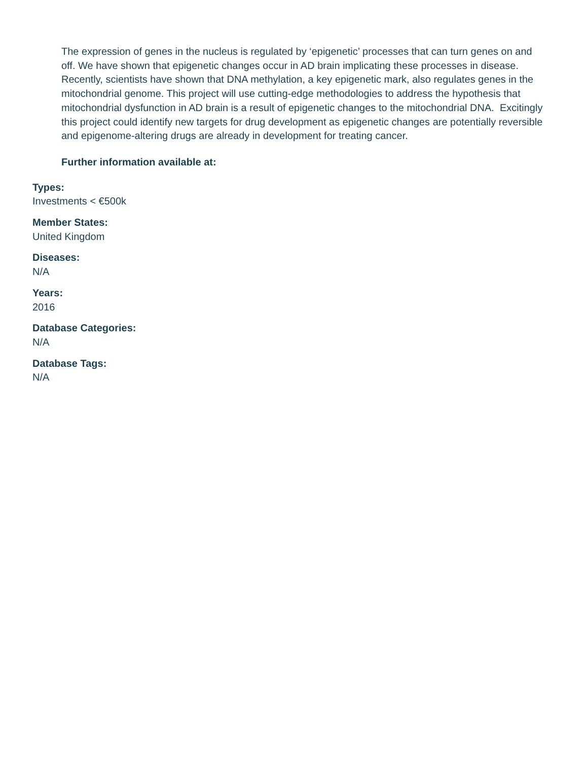The expression of genes in the nucleus is regulated by ‘epigenetic’ processes that can turn genes on and off. We have shown that epigenetic changes occur in AD brain implicating these processes in disease. Recently, scientists have shown that DNA methylation, a key epigenetic mark, also regulates genes in the mitochondrial genome. This project will use cutting-edge methodologies to address the hypothesis that mitochondrial dysfunction in AD brain is a result of epigenetic changes to the mitochondrial DNA. Excitingly this project could identify new targets for drug development as epigenetic changes are potentially reversible and epigenome-altering drugs are already in development for treating cancer.
Further information available at:
Types:
Investments < €500k
Member States:
United Kingdom
Diseases:
N/A
Years:
2016
Database Categories:
N/A
Database Tags:
N/A